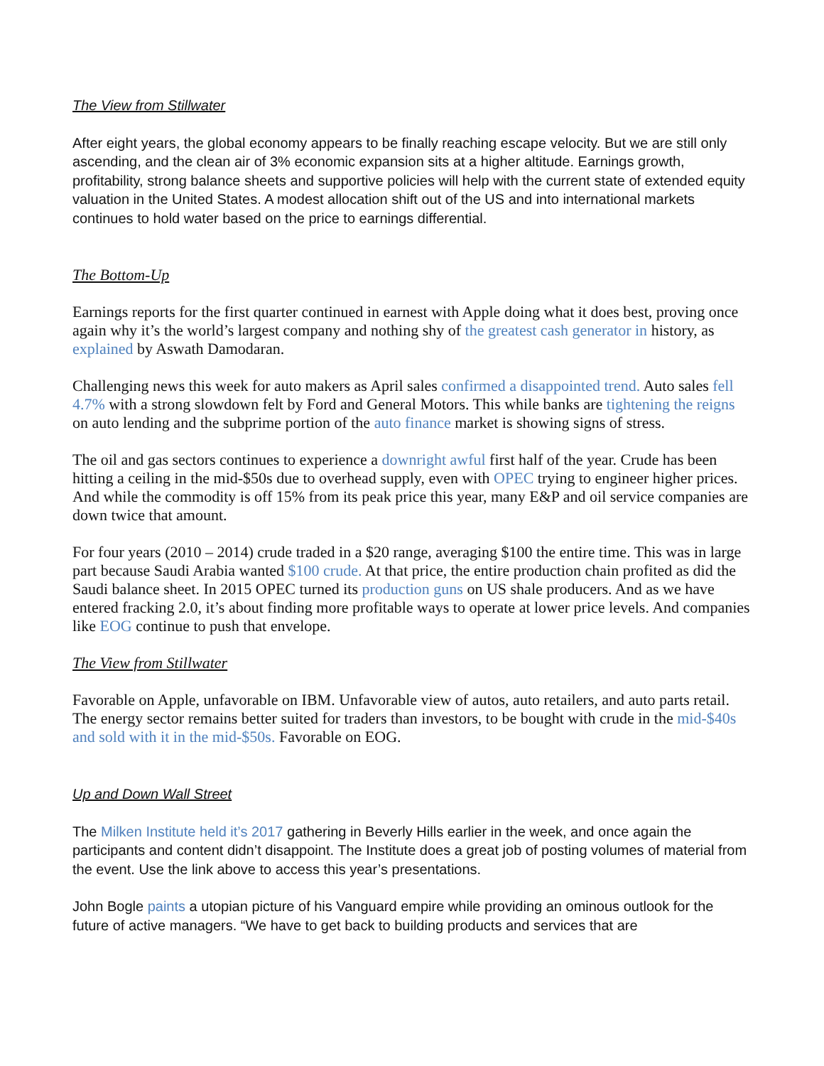The View from Stillwater
After eight years, the global economy appears to be finally reaching escape velocity. But we are still only ascending, and the clean air of 3% economic expansion sits at a higher altitude. Earnings growth, profitability, strong balance sheets and supportive policies will help with the current state of extended equity valuation in the United States. A modest allocation shift out of the US and into international markets continues to hold water based on the price to earnings differential.
The Bottom-Up
Earnings reports for the first quarter continued in earnest with Apple doing what it does best, proving once again why it’s the world’s largest company and nothing shy of the greatest cash generator in history, as explained by Aswath Damodaran.
Challenging news this week for auto makers as April sales confirmed a disappointed trend. Auto sales fell 4.7% with a strong slowdown felt by Ford and General Motors. This while banks are tightening the reigns on auto lending and the subprime portion of the auto finance market is showing signs of stress.
The oil and gas sectors continues to experience a downright awful first half of the year. Crude has been hitting a ceiling in the mid-$50s due to overhead supply, even with OPEC trying to engineer higher prices. And while the commodity is off 15% from its peak price this year, many E&P and oil service companies are down twice that amount.
For four years (2010 – 2014) crude traded in a $20 range, averaging $100 the entire time. This was in large part because Saudi Arabia wanted $100 crude. At that price, the entire production chain profited as did the Saudi balance sheet. In 2015 OPEC turned its production guns on US shale producers. And as we have entered fracking 2.0, it’s about finding more profitable ways to operate at lower price levels. And companies like EOG continue to push that envelope.
The View from Stillwater
Favorable on Apple, unfavorable on IBM. Unfavorable view of autos, auto retailers, and auto parts retail. The energy sector remains better suited for traders than investors, to be bought with crude in the mid-$40s and sold with it in the mid-$50s. Favorable on EOG.
Up and Down Wall Street
The Milken Institute held it’s 2017 gathering in Beverly Hills earlier in the week, and once again the participants and content didn’t disappoint. The Institute does a great job of posting volumes of material from the event. Use the link above to access this year’s presentations.
John Bogle paints a utopian picture of his Vanguard empire while providing an ominous outlook for the future of active managers. “We have to get back to building products and services that are